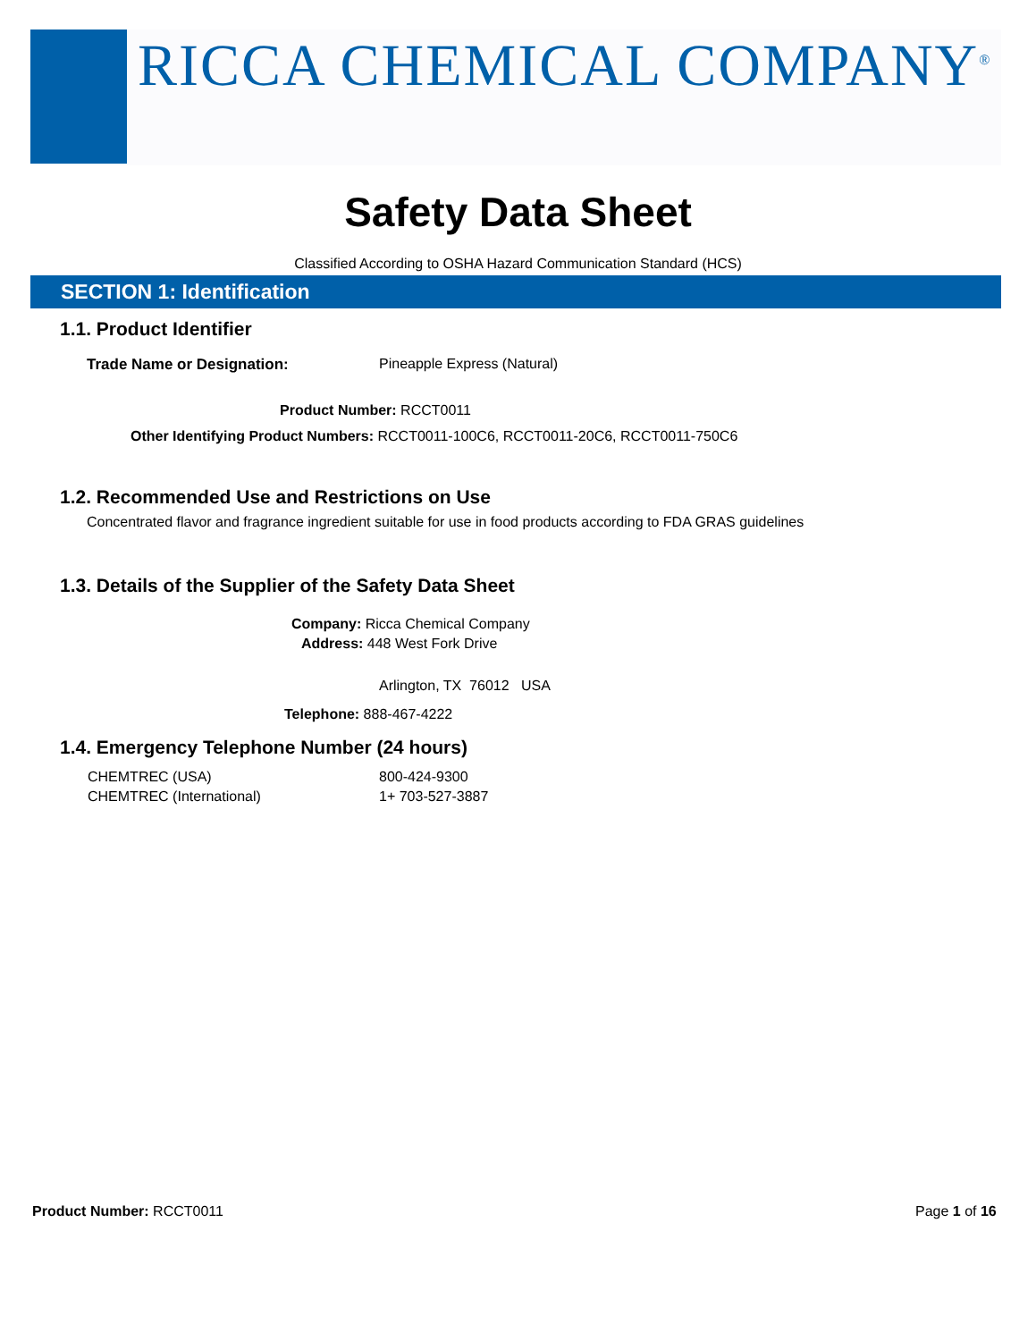RICCA CHEMICAL COMPANY<sup>®</sup>
Safety Data Sheet
Classified According to OSHA Hazard Communication Standard (HCS)
SECTION 1: Identification
1.1. Product Identifier
Trade Name or Designation: Pineapple Express (Natural)
Product Number: RCCT0011
Other Identifying Product Numbers: RCCT0011-100C6, RCCT0011-20C6, RCCT0011-750C6
1.2. Recommended Use and Restrictions on Use
Concentrated flavor and fragrance ingredient suitable for use in food products according to FDA GRAS guidelines
1.3. Details of the Supplier of the Safety Data Sheet
Company: Ricca Chemical Company
Address: 448 West Fork Drive
Arlington, TX 76012 USA
Telephone: 888-467-4222
1.4. Emergency Telephone Number (24 hours)
CHEMTREC (USA) 800-424-9300
CHEMTREC (International) 1+ 703-527-3887
Product Number: RCCT0011 Page 1 of 16